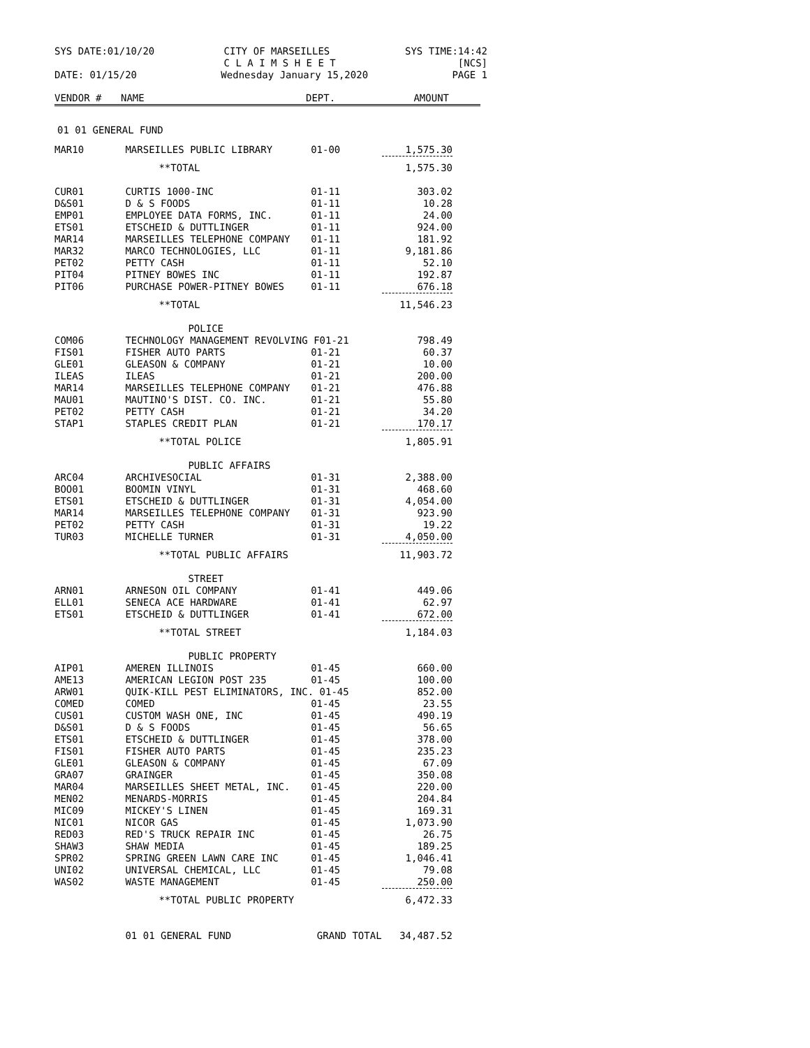SYS DATE:01/10/20 CITY OF MARSEILLES
C L A I M S H E E T SYS TIME:14:42
[NCS]
DATE: 01/15/20 Wednesday January 15,2020 PAGE 1
| VENDOR # | NAME | DEPT. | AMOUNT | |
| --- | --- | --- | --- | --- |
01 01 GENERAL FUND
| MAR10 | MARSEILLES PUBLIC LIBRARY | 01-00 | 1,575.30 |
| | **TOTAL | | 1,575.30 |
| CUR01 | CURTIS 1000-INC | 01-11 | 303.02 |
| D&S01 | D & S FOODS | 01-11 | 10.28 |
| EMP01 | EMPLOYEE DATA FORMS, INC. | 01-11 | 24.00 |
| ETS01 | ETSCHEID & DUTTLINGER | 01-11 | 924.00 |
| MAR14 | MARSEILLES TELEPHONE COMPANY | 01-11 | 181.92 |
| MAR32 | MARCO TECHNOLOGIES, LLC | 01-11 | 9,181.86 |
| PET02 | PETTY CASH | 01-11 | 52.10 |
| PIT04 | PITNEY BOWES INC | 01-11 | 192.87 |
| PIT06 | PURCHASE POWER-PITNEY BOWES | 01-11 | 676.18 |
| | **TOTAL | | 11,546.23 |
| | POLICE | | |
| COM06 | TECHNOLOGY MANAGEMENT REVOLVING F01-21 | | 798.49 |
| FIS01 | FISHER AUTO PARTS | 01-21 | 60.37 |
| GLE01 | GLEASON & COMPANY | 01-21 | 10.00 |
| ILEAS | ILEAS | 01-21 | 200.00 |
| MAR14 | MARSEILLES TELEPHONE COMPANY | 01-21 | 476.88 |
| MAU01 | MAUTINO'S DIST. CO. INC. | 01-21 | 55.80 |
| PET02 | PETTY CASH | 01-21 | 34.20 |
| STAP1 | STAPLES CREDIT PLAN | 01-21 | 170.17 |
| | **TOTAL POLICE | | 1,805.91 |
| | PUBLIC AFFAIRS | | |
| ARC04 | ARCHIVESOCIAL | 01-31 | 2,388.00 |
| BOO01 | BOOMIN VINYL | 01-31 | 468.60 |
| ETS01 | ETSCHEID & DUTTLINGER | 01-31 | 4,054.00 |
| MAR14 | MARSEILLES TELEPHONE COMPANY | 01-31 | 923.90 |
| PET02 | PETTY CASH | 01-31 | 19.22 |
| TUR03 | MICHELLE TURNER | 01-31 | 4,050.00 |
| | **TOTAL PUBLIC AFFAIRS | | 11,903.72 |
| | STREET | | |
| ARN01 | ARNESON OIL COMPANY | 01-41 | 449.06 |
| ELL01 | SENECA ACE HARDWARE | 01-41 | 62.97 |
| ETS01 | ETSCHEID & DUTTLINGER | 01-41 | 672.00 |
| | **TOTAL STREET | | 1,184.03 |
| | PUBLIC PROPERTY | | |
| AIP01 | AMEREN ILLINOIS | 01-45 | 660.00 |
| AME13 | AMERICAN LEGION POST 235 | 01-45 | 100.00 |
| ARW01 | QUIK-KILL PEST ELIMINATORS, INC. 01-45 | | 852.00 |
| COMED | COMED | 01-45 | 23.55 |
| CUS01 | CUSTOM WASH ONE, INC | 01-45 | 490.19 |
| D&S01 | D & S FOODS | 01-45 | 56.65 |
| ETS01 | ETSCHEID & DUTTLINGER | 01-45 | 378.00 |
| FIS01 | FISHER AUTO PARTS | 01-45 | 235.23 |
| GLE01 | GLEASON & COMPANY | 01-45 | 67.09 |
| GRA07 | GRAINGER | 01-45 | 350.08 |
| MAR04 | MARSEILLES SHEET METAL, INC. | 01-45 | 220.00 |
| MEN02 | MENARDS-MORRIS | 01-45 | 204.84 |
| MIC09 | MICKEY'S LINEN | 01-45 | 169.31 |
| NIC01 | NICOR GAS | 01-45 | 1,073.90 |
| RED03 | RED'S TRUCK REPAIR INC | 01-45 | 26.75 |
| SHAW3 | SHAW MEDIA | 01-45 | 189.25 |
| SPR02 | SPRING GREEN LAWN CARE INC | 01-45 | 1,046.41 |
| UNI02 | UNIVERSAL CHEMICAL, LLC | 01-45 | 79.08 |
| WAS02 | WASTE MANAGEMENT | 01-45 | 250.00 |
| | **TOTAL PUBLIC PROPERTY | | 6,472.33 |
| | 01 01 GENERAL FUND | GRAND TOTAL | 34,487.52 |